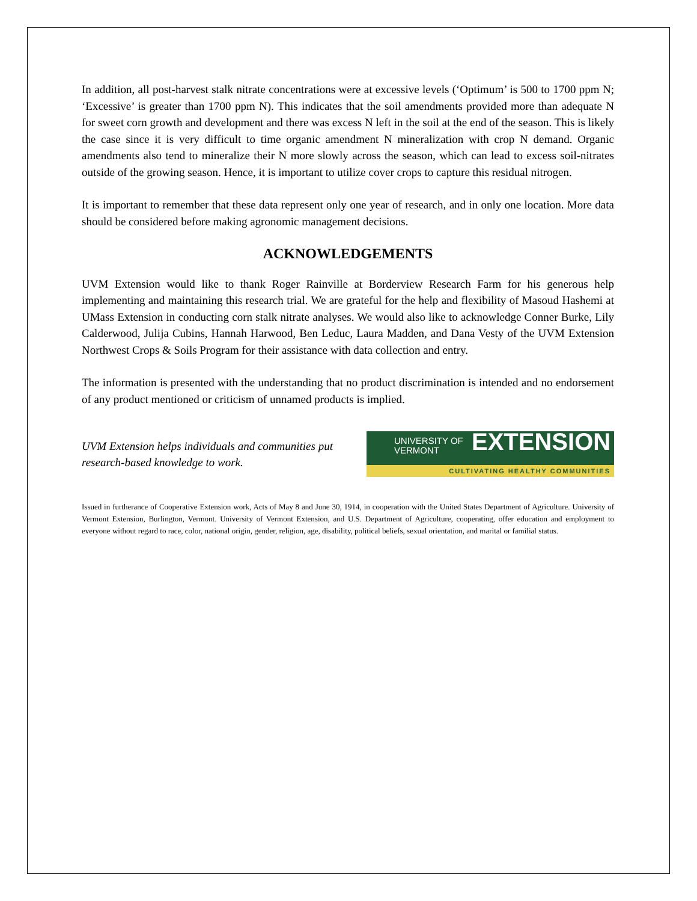In addition, all post-harvest stalk nitrate concentrations were at excessive levels (‘Optimum’ is 500 to 1700 ppm N; ‘Excessive’ is greater than 1700 ppm N). This indicates that the soil amendments provided more than adequate N for sweet corn growth and development and there was excess N left in the soil at the end of the season. This is likely the case since it is very difficult to time organic amendment N mineralization with crop N demand. Organic amendments also tend to mineralize their N more slowly across the season, which can lead to excess soil-nitrates outside of the growing season. Hence, it is important to utilize cover crops to capture this residual nitrogen.
It is important to remember that these data represent only one year of research, and in only one location. More data should be considered before making agronomic management decisions.
ACKNOWLEDGEMENTS
UVM Extension would like to thank Roger Rainville at Borderview Research Farm for his generous help implementing and maintaining this research trial. We are grateful for the help and flexibility of Masoud Hashemi at UMass Extension in conducting corn stalk nitrate analyses. We would also like to acknowledge Conner Burke, Lily Calderwood, Julija Cubins, Hannah Harwood, Ben Leduc, Laura Madden, and Dana Vesty of the UVM Extension Northwest Crops & Soils Program for their assistance with data collection and entry.
The information is presented with the understanding that no product discrimination is intended and no endorsement of any product mentioned or criticism of unnamed products is implied.
UVM Extension helps individuals and communities put research-based knowledge to work.
UNIVERSITY OF
VERMONT
EXTENSION
CULTIVATING HEALTHY COMMUNITIES
Issued in furtherance of Cooperative Extension work, Acts of May 8 and June 30, 1914, in cooperation with the United States Department of Agriculture. University of Vermont Extension, Burlington, Vermont. University of Vermont Extension, and U.S. Department of Agriculture, cooperating, offer education and employment to everyone without regard to race, color, national origin, gender, religion, age, disability, political beliefs, sexual orientation, and marital or familial status.